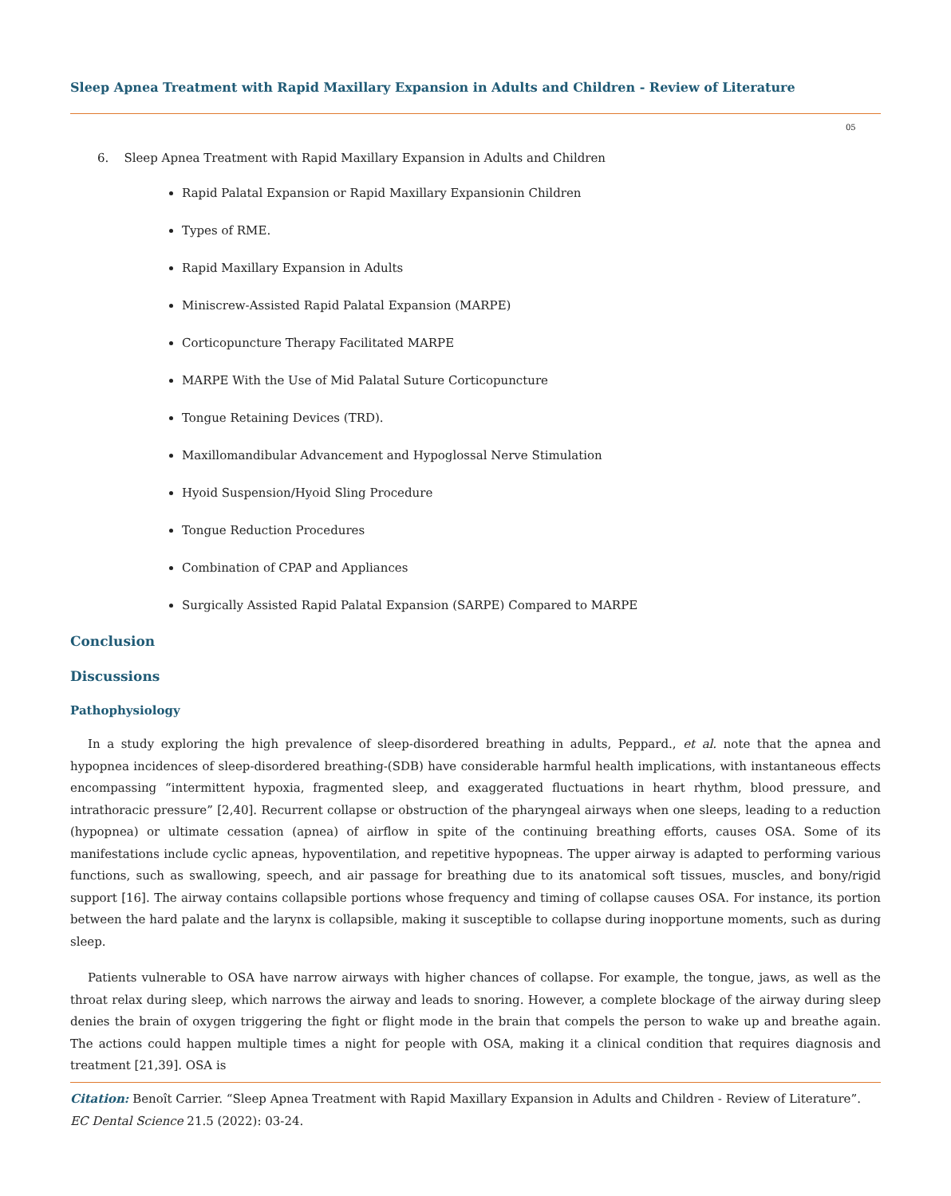Sleep Apnea Treatment with Rapid Maxillary Expansion in Adults and Children - Review of Literature
05
6. Sleep Apnea Treatment with Rapid Maxillary Expansion in Adults and Children
Rapid Palatal Expansion or Rapid Maxillary Expansionin Children
Types of RME.
Rapid Maxillary Expansion in Adults
Miniscrew-Assisted Rapid Palatal Expansion (MARPE)
Corticopuncture Therapy Facilitated MARPE
MARPE With the Use of Mid Palatal Suture Corticopuncture
Tongue Retaining Devices (TRD).
Maxillomandibular Advancement and Hypoglossal Nerve Stimulation
Hyoid Suspension/Hyoid Sling Procedure
Tongue Reduction Procedures
Combination of CPAP and Appliances
Surgically Assisted Rapid Palatal Expansion (SARPE) Compared to MARPE
Conclusion
Discussions
Pathophysiology
In a study exploring the high prevalence of sleep-disordered breathing in adults, Peppard., et al. note that the apnea and hypopnea incidences of sleep-disordered breathing-(SDB) have considerable harmful health implications, with instantaneous effects encompassing “intermittent hypoxia, fragmented sleep, and exaggerated fluctuations in heart rhythm, blood pressure, and intrathoracic pressure” [2,40]. Recurrent collapse or obstruction of the pharyngeal airways when one sleeps, leading to a reduction (hypopnea) or ultimate cessation (apnea) of airflow in spite of the continuing breathing efforts, causes OSA. Some of its manifestations include cyclic apneas, hypoventilation, and repetitive hypopneas. The upper airway is adapted to performing various functions, such as swallowing, speech, and air passage for breathing due to its anatomical soft tissues, muscles, and bony/rigid support [16]. The airway contains collapsible portions whose frequency and timing of collapse causes OSA. For instance, its portion between the hard palate and the larynx is collapsible, making it susceptible to collapse during inopportune moments, such as during sleep.
Patients vulnerable to OSA have narrow airways with higher chances of collapse. For example, the tongue, jaws, as well as the throat relax during sleep, which narrows the airway and leads to snoring. However, a complete blockage of the airway during sleep denies the brain of oxygen triggering the fight or flight mode in the brain that compels the person to wake up and breathe again. The actions could happen multiple times a night for people with OSA, making it a clinical condition that requires diagnosis and treatment [21,39]. OSA is
Citation: Benoît Carrier. “Sleep Apnea Treatment with Rapid Maxillary Expansion in Adults and Children - Review of Literature”. EC Dental Science 21.5 (2022): 03-24.